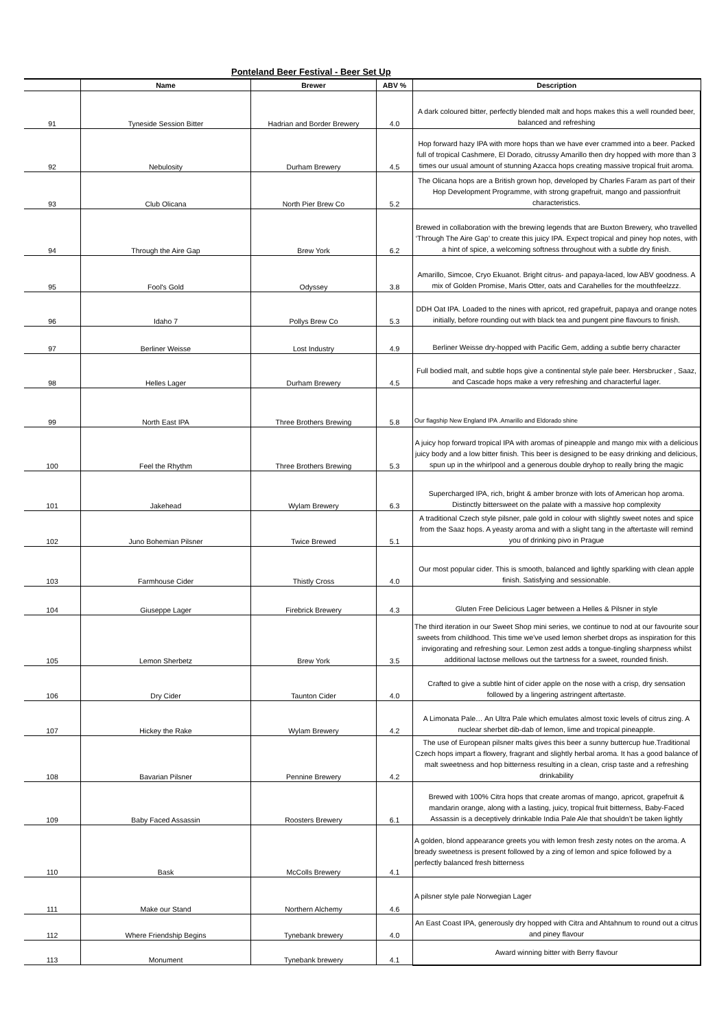Ponteland Beer Festival - Beer Set Up
| | Name | Brewer | ABV % | Description |
| --- | --- | --- | --- | --- |
| 91 | Tyneside Session Bitter | Hadrian and Border Brewery | 4.0 | A dark coloured bitter, perfectly blended malt and hops makes this a well rounded beer, balanced and refreshing |
| 92 | Nebulosity | Durham Brewery | 4.5 | Hop forward hazy IPA with more hops than we have ever crammed into a beer. Packed full of tropical Cashmere, El Dorado, citrussy Amarillo then dry hopped with more than 3 times our usual amount of stunning Azacca hops creating massive tropical fruit aroma. |
| 93 | Club Olicana | North Pier Brew Co | 5.2 | The Olicana hops are a British grown hop, developed by Charles Faram as part of their Hop Development Programme, with strong grapefruit, mango and passionfruit characteristics. |
| 94 | Through the Aire Gap | Brew York | 6.2 | Brewed in collaboration with the brewing legends that are Buxton Brewery, who travelled ‘Through The Aire Gap’ to create this juicy IPA. Expect tropical and piney hop notes, with a hint of spice, a welcoming softness throughout with a subtle dry finish. |
| 95 | Fool's Gold | Odyssey | 3.8 | Amarillo, Simcoe, Cryo Ekuanot. Bright citrus- and papaya-laced, low ABV goodness. A mix of Golden Promise, Maris Otter, oats and Carahelles for the mouthfeelzzz. |
| 96 | Idaho 7 | Pollys Brew Co | 5.3 | DDH Oat IPA. Loaded to the nines with apricot, red grapefruit, papaya and orange notes initially, before rounding out with black tea and pungent pine flavours to finish. |
| 97 | Berliner Weisse | Lost Industry | 4.9 | Berliner Weisse dry-hopped with Pacific Gem, adding a subtle berry character |
| 98 | Helles Lager | Durham Brewery | 4.5 | Full bodied malt, and subtle hops give a continental style pale beer. Hersbrucker , Saaz, and Cascade hops make a very refreshing and characterful lager. |
| 99 | North East IPA | Three Brothers Brewing | 5.8 | Our flagship New England IPA .Amarillo and Eldorado shine |
| 100 | Feel the Rhythm | Three Brothers Brewing | 5.3 | A juicy hop forward tropical IPA with aromas of pineapple and mango mix with a delicious juicy body and a low bitter finish. This beer is designed to be easy drinking and delicious, spun up in the whirlpool and a generous double dryhop to really bring the magic |
| 101 | Jakehead | Wylam Brewery | 6.3 | Supercharged IPA, rich, bright & amber bronze with lots of American hop aroma. Distinctly bittersweet on the palate with a massive hop complexity |
| 102 | Juno Bohemian Pilsner | Twice Brewed | 5.1 | A traditional Czech style pilsner, pale gold in colour with slightly sweet notes and spice from the Saaz hops. A yeasty aroma and with a slight tang in the aftertaste will remind you of drinking pivo in Prague |
| 103 | Farmhouse Cider | Thistly Cross | 4.0 | Our most popular cider. This is smooth, balanced and lightly sparkling with clean apple finish. Satisfying and sessionable. |
| 104 | Giuseppe Lager | Firebrick Brewery | 4.3 | Gluten Free Delicious Lager between a Helles & Pilsner in style |
| 105 | Lemon Sherbetz | Brew York | 3.5 | The third iteration in our Sweet Shop mini series, we continue to nod at our favourite sour sweets from childhood. This time we’ve used lemon sherbet drops as inspiration for this invigorating and refreshing sour. Lemon zest adds a tongue-tingling sharpness whilst additional lactose mellows out the tartness for a sweet, rounded finish. |
| 106 | Dry Cider | Taunton Cider | 4.0 | Crafted to give a subtle hint of cider apple on the nose with a crisp, dry sensation followed by a lingering astringent aftertaste. |
| 107 | Hickey the Rake | Wylam Brewery | 4.2 | A Limonata Pale… An Ultra Pale which emulates almost toxic levels of citrus zing. A nuclear sherbet dib-dab of lemon, lime and tropical pineapple. |
| 108 | Bavarian Pilsner | Pennine Brewery | 4.2 | The use of European pilsner malts gives this beer a sunny buttercup hue.Traditional Czech hops impart a flowery, fragrant and slightly herbal aroma. It has a good balance of malt sweetness and hop bitterness resulting in a clean, crisp taste and a refreshing drinkability |
| 109 | Baby Faced Assassin | Roosters Brewery | 6.1 | Brewed with 100% Citra hops that create aromas of mango, apricot, grapefruit & mandarin orange, along with a lasting, juicy, tropical fruit bitterness, Baby-Faced Assassin is a deceptively drinkable India Pale Ale that shouldn’t be taken lightly |
| 110 | Bask | McColls Brewery | 4.1 | A golden, blond appearance greets you with lemon fresh zesty notes on the aroma. A bready sweetness is present followed by a zing of lemon and spice followed by a perfectly balanced fresh bitterness |
| 111 | Make our Stand | Northern Alchemy | 4.6 | A pilsner style pale Norwegian Lager |
| 112 | Where Friendship Begins | Tynebank brewery | 4.0 | An East Coast IPA, generously dry hopped with Citra and Ahtahnum to round out a citrus and piney flavour |
| 113 | Monument | Tynebank brewery | 4.1 | Award winning bitter with Berry flavour |